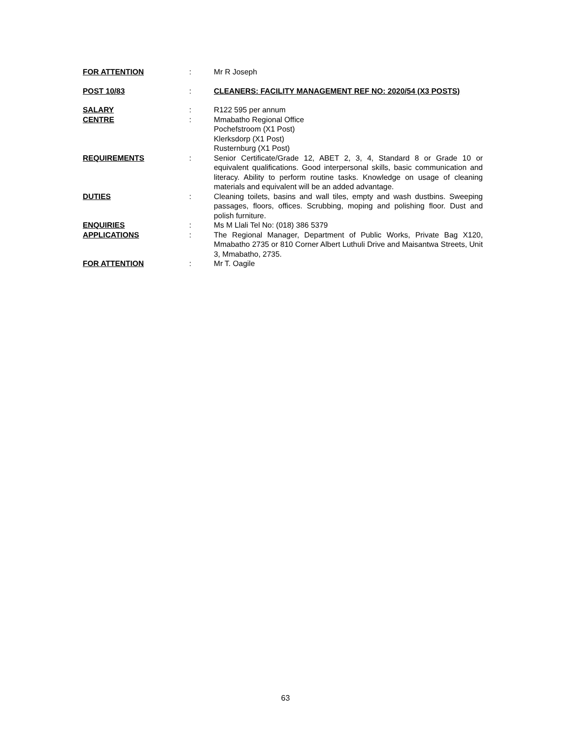FOR ATTENTION : Mr R Joseph
POST 10/83 : CLEANERS: FACILITY MANAGEMENT REF NO: 2020/54 (X3 POSTS)
SALARY : R122 595 per annum
CENTRE : Mmabatho Regional Office
Pochefstroom (X1 Post)
Klerksdorp (X1 Post)
Rusternburg (X1 Post)
REQUIREMENTS : Senior Certificate/Grade 12, ABET 2, 3, 4, Standard 8 or Grade 10 or equivalent qualifications. Good interpersonal skills, basic communication and literacy. Ability to perform routine tasks. Knowledge on usage of cleaning materials and equivalent will be an added advantage.
DUTIES : Cleaning toilets, basins and wall tiles, empty and wash dustbins. Sweeping passages, floors, offices. Scrubbing, moping and polishing floor. Dust and polish furniture.
ENQUIRIES : Ms M Llali Tel No: (018) 386 5379
APPLICATIONS : The Regional Manager, Department of Public Works, Private Bag X120, Mmabatho 2735 or 810 Corner Albert Luthuli Drive and Maisantwa Streets, Unit 3, Mmabatho, 2735.
FOR ATTENTION : Mr T. Oagile
63